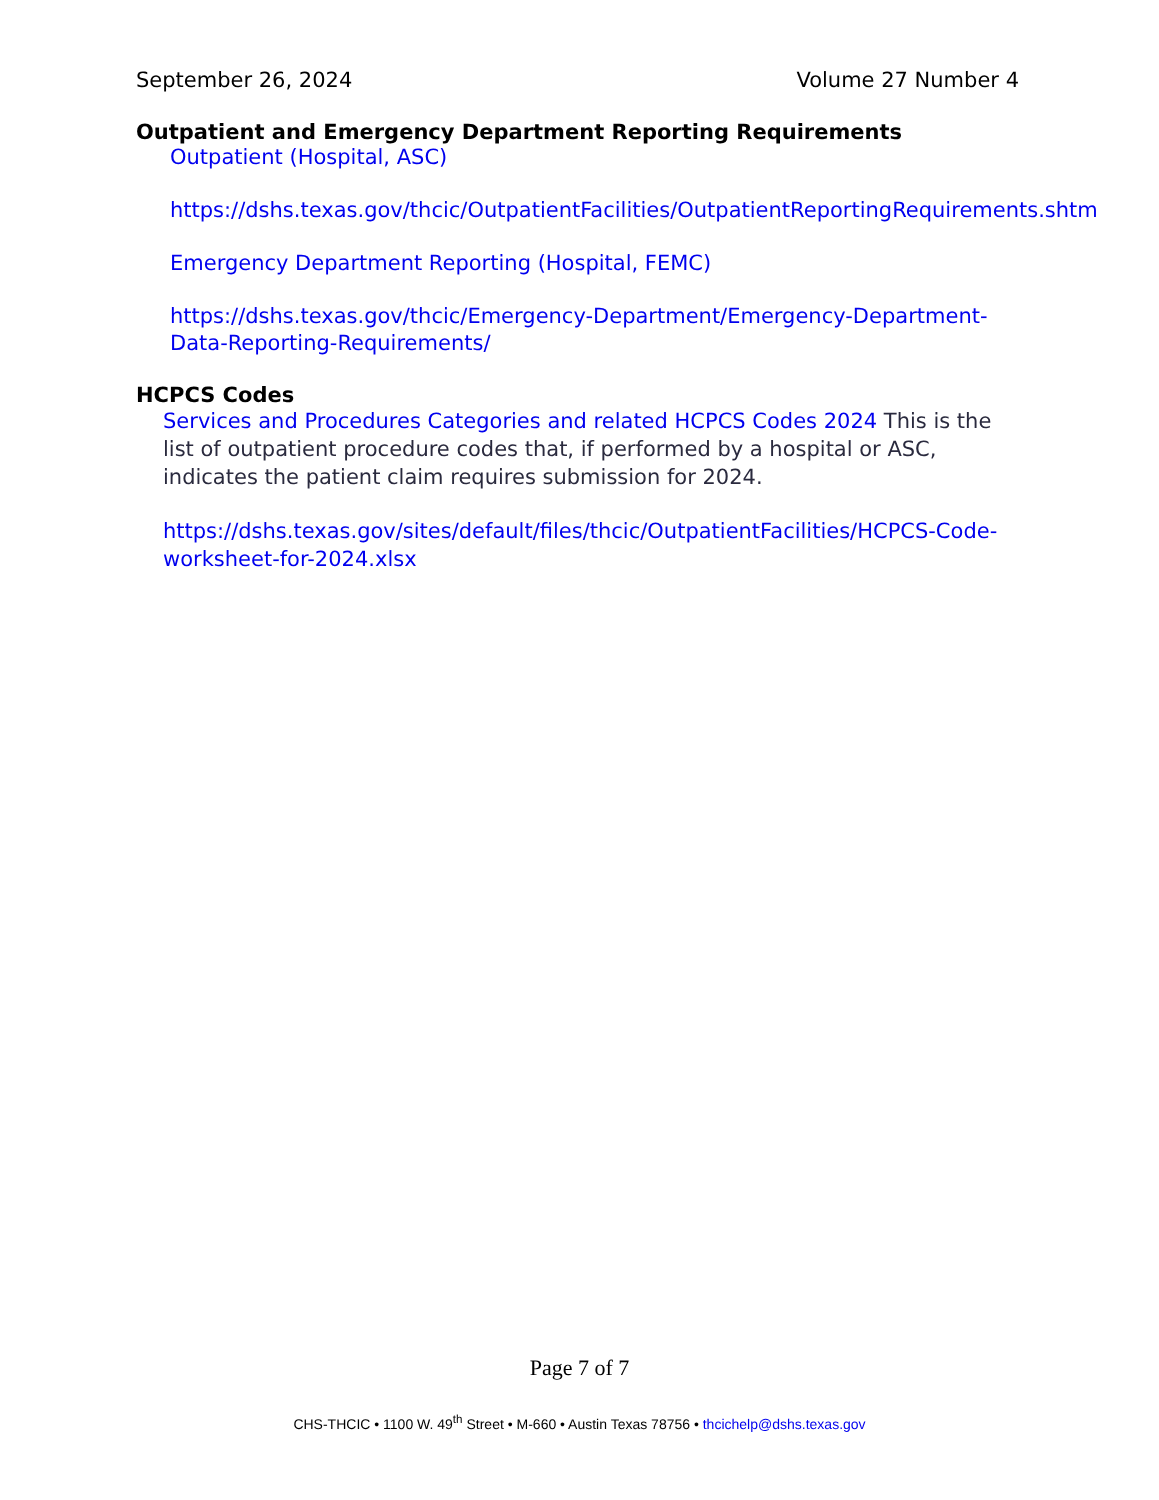September 26, 2024 Volume 27 Number 4
Outpatient and Emergency Department Reporting Requirements
Outpatient (Hospital, ASC)
https://dshs.texas.gov/thcic/OutpatientFacilities/OutpatientReportingRequirements.shtm
Emergency Department Reporting (Hospital, FEMC)
https://dshs.texas.gov/thcic/Emergency-Department/Emergency-Department-Data-Reporting-Requirements/
HCPCS Codes
Services and Procedures Categories and related HCPCS Codes 2024 This is the list of outpatient procedure codes that, if performed by a hospital or ASC, indicates the patient claim requires submission for 2024.
https://dshs.texas.gov/sites/default/files/thcic/OutpatientFacilities/HCPCS-Code-worksheet-for-2024.xlsx
Page 7 of 7
CHS-THCIC • 1100 W. 49<sup>th</sup> Street • M-660 • Austin Texas 78756 • thcichelp@dshs.texas.gov